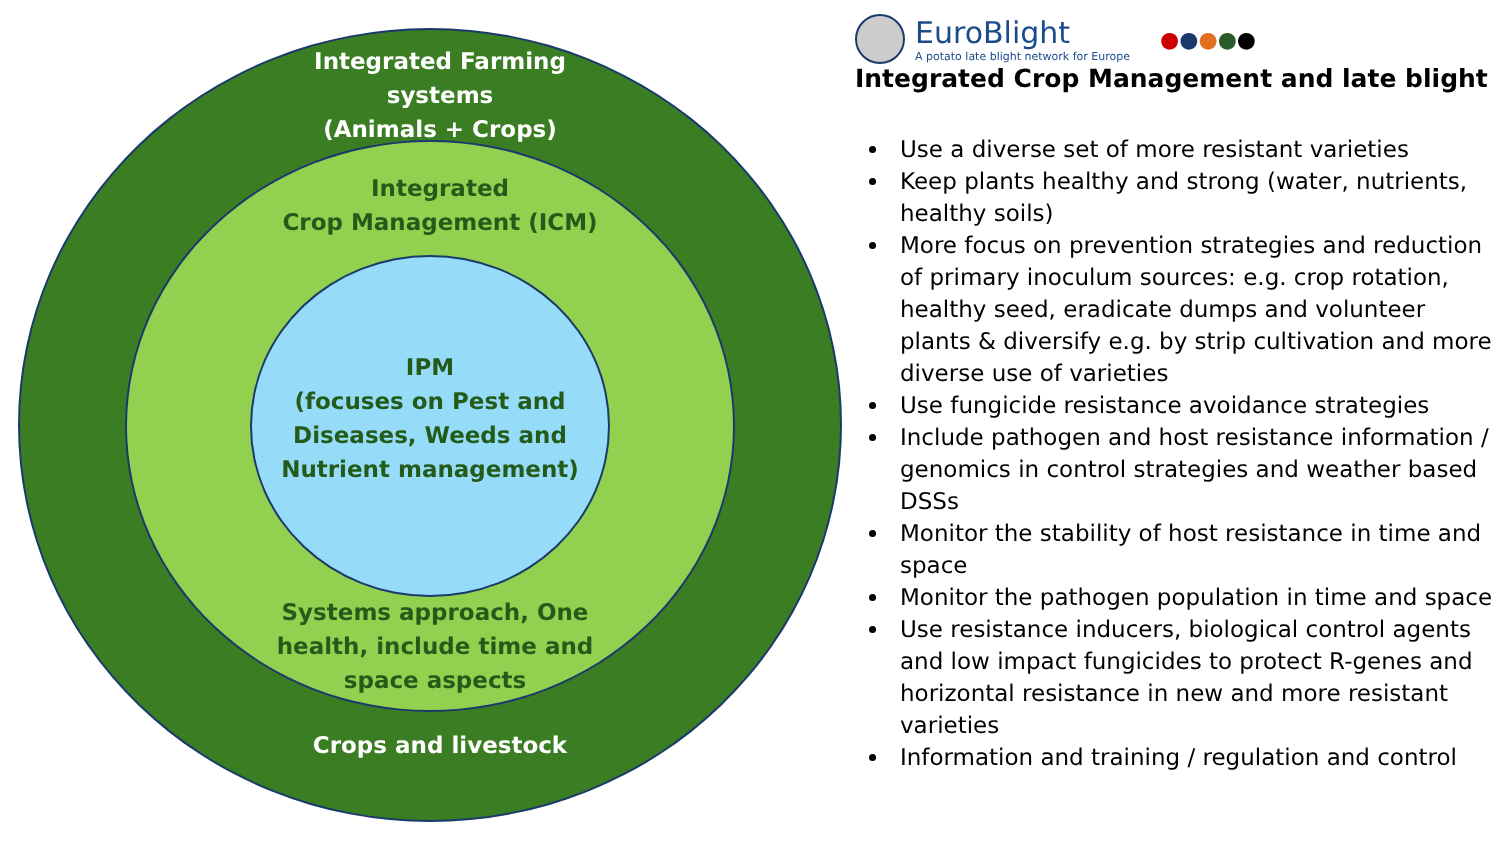Integrated Farming systems
(Animals + Crops)
Integrated
Crop Management (ICM)
IPM
(focuses on Pest and Diseases, Weeds and Nutrient management)
Systems approach, One health, include time and space aspects
Crops and livestock
EuroBlight
A potato late blight network for Europe
●●●●●
Integrated Crop Management and late blight
Use a diverse set of more resistant varieties
Keep plants healthy and strong (water, nutrients, healthy soils)
More focus on prevention strategies and reduction of primary inoculum sources: e.g. crop rotation, healthy seed, eradicate dumps and volunteer plants & diversify e.g. by strip cultivation and more diverse use of varieties
Use fungicide resistance avoidance strategies
Include pathogen and host resistance information / genomics in control strategies and weather based DSSs
Monitor the stability of host resistance in time and space
Monitor the pathogen population in time and space
Use resistance inducers, biological control agents and low impact fungicides to protect R-genes and horizontal resistance in new and more resistant varieties
Information and training / regulation and control